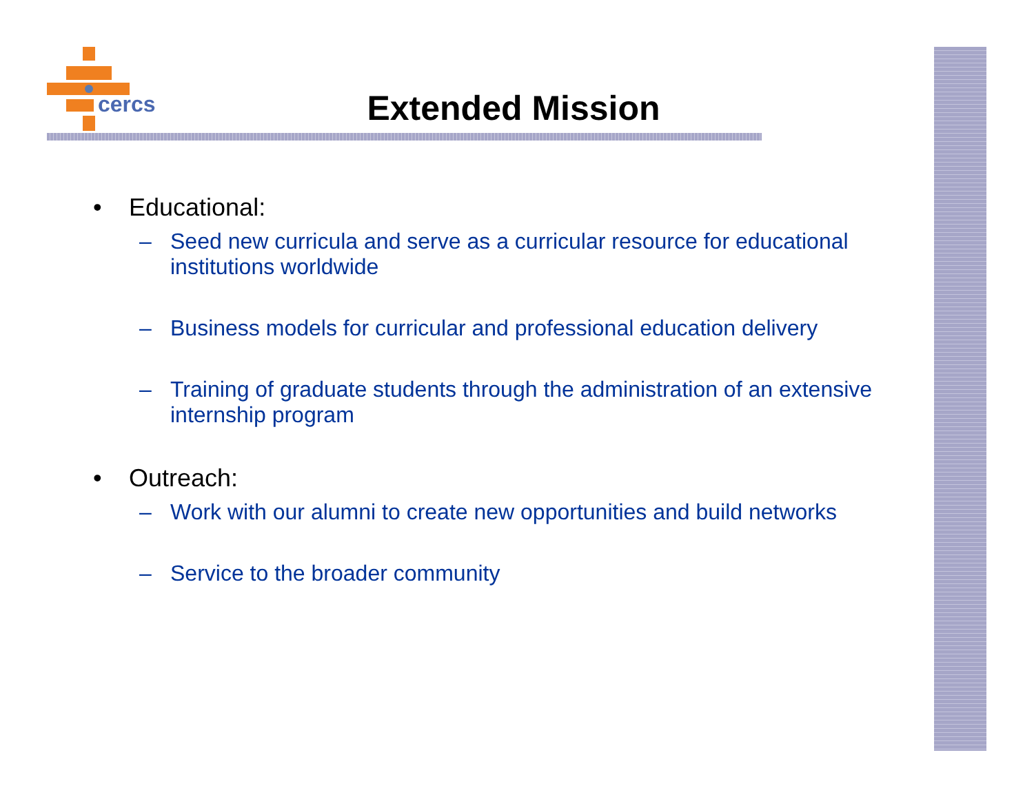cercs
Extended Mission
• Educational:
– Seed new curricula and serve as a curricular resource for educational institutions worldwide
– Business models for curricular and professional education delivery
– Training of graduate students through the administration of an extensive internship program
• Outreach:
– Work with our alumni to create new opportunities and build networks
– Service to the broader community